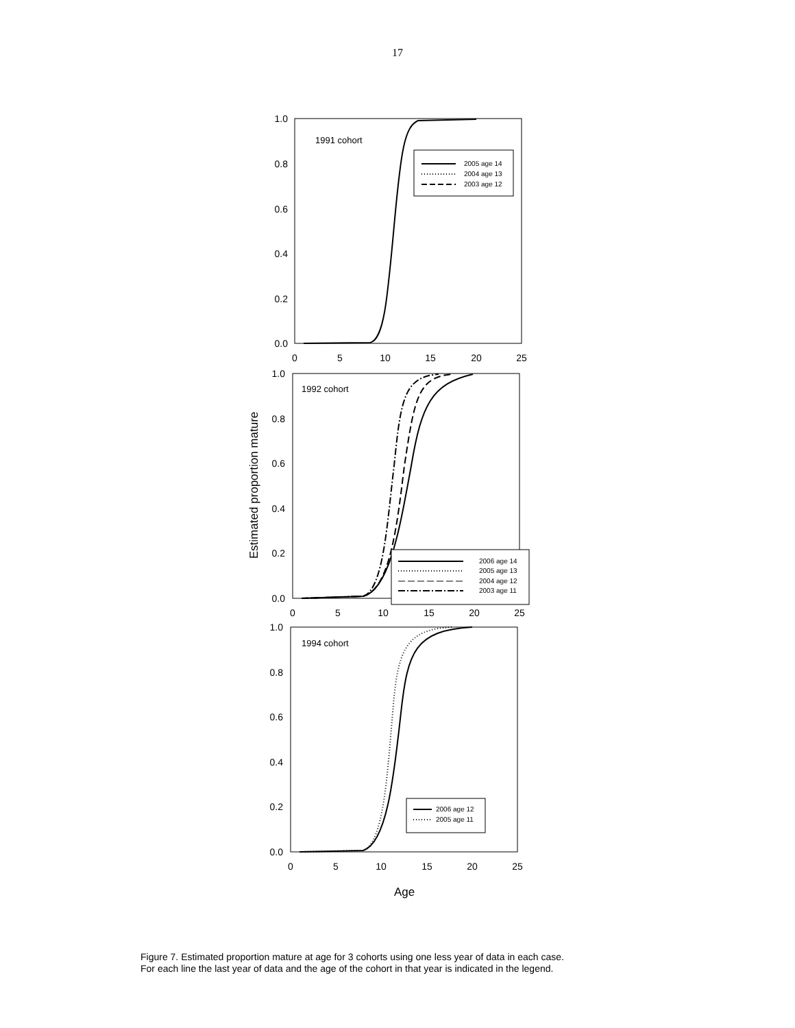17
1.0
0.8
0.6
0.4
0.2
0.0
0
5
10
15
20
25
1991 cohort
2005 age 14
2004 age 13
2003 age 12
1.0
0.8
0.6
0.4
0.2
0.0
0
5
10
15
20
25
1992 cohort
Estimated proportion mature
2006 age 14
2005 age 13
2004 age 12
2003 age 11
1.0
0.8
0.6
0.4
0.2
0.0
0
5
10
15
20
25
1994 cohort
2006 age 12
2005 age 11
Age
Figure 7. Estimated proportion mature at age for 3 cohorts using one less year of data in each case.
For each line the last year of data and the age of the cohort in that year is indicated in the legend.